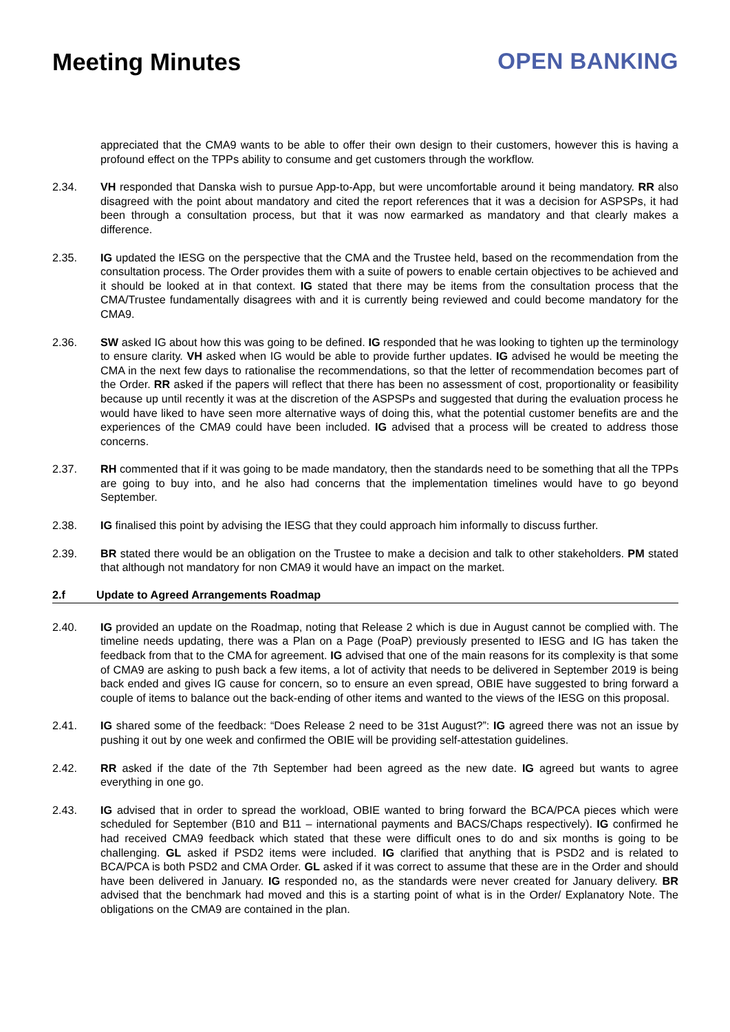Meeting Minutes OPEN BANKING
appreciated that the CMA9 wants to be able to offer their own design to their customers, however this is having a profound effect on the TPPs ability to consume and get customers through the workflow.
2.34. VH responded that Danska wish to pursue App-to-App, but were uncomfortable around it being mandatory. RR also disagreed with the point about mandatory and cited the report references that it was a decision for ASPSPs, it had been through a consultation process, but that it was now earmarked as mandatory and that clearly makes a difference.
2.35. IG updated the IESG on the perspective that the CMA and the Trustee held, based on the recommendation from the consultation process. The Order provides them with a suite of powers to enable certain objectives to be achieved and it should be looked at in that context. IG stated that there may be items from the consultation process that the CMA/Trustee fundamentally disagrees with and it is currently being reviewed and could become mandatory for the CMA9.
2.36. SW asked IG about how this was going to be defined. IG responded that he was looking to tighten up the terminology to ensure clarity. VH asked when IG would be able to provide further updates. IG advised he would be meeting the CMA in the next few days to rationalise the recommendations, so that the letter of recommendation becomes part of the Order. RR asked if the papers will reflect that there has been no assessment of cost, proportionality or feasibility because up until recently it was at the discretion of the ASPSPs and suggested that during the evaluation process he would have liked to have seen more alternative ways of doing this, what the potential customer benefits are and the experiences of the CMA9 could have been included. IG advised that a process will be created to address those concerns.
2.37. RH commented that if it was going to be made mandatory, then the standards need to be something that all the TPPs are going to buy into, and he also had concerns that the implementation timelines would have to go beyond September.
2.38. IG finalised this point by advising the IESG that they could approach him informally to discuss further.
2.39. BR stated there would be an obligation on the Trustee to make a decision and talk to other stakeholders. PM stated that although not mandatory for non CMA9 it would have an impact on the market.
2.f Update to Agreed Arrangements Roadmap
2.40. IG provided an update on the Roadmap, noting that Release 2 which is due in August cannot be complied with. The timeline needs updating, there was a Plan on a Page (PoaP) previously presented to IESG and IG has taken the feedback from that to the CMA for agreement. IG advised that one of the main reasons for its complexity is that some of CMA9 are asking to push back a few items, a lot of activity that needs to be delivered in September 2019 is being back ended and gives IG cause for concern, so to ensure an even spread, OBIE have suggested to bring forward a couple of items to balance out the back-ending of other items and wanted to the views of the IESG on this proposal.
2.41. IG shared some of the feedback: “Does Release 2 need to be 31st August?”: IG agreed there was not an issue by pushing it out by one week and confirmed the OBIE will be providing self-attestation guidelines.
2.42. RR asked if the date of the 7th September had been agreed as the new date. IG agreed but wants to agree everything in one go.
2.43. IG advised that in order to spread the workload, OBIE wanted to bring forward the BCA/PCA pieces which were scheduled for September (B10 and B11 – international payments and BACS/Chaps respectively). IG confirmed he had received CMA9 feedback which stated that these were difficult ones to do and six months is going to be challenging. GL asked if PSD2 items were included. IG clarified that anything that is PSD2 and is related to BCA/PCA is both PSD2 and CMA Order. GL asked if it was correct to assume that these are in the Order and should have been delivered in January. IG responded no, as the standards were never created for January delivery. BR advised that the benchmark had moved and this is a starting point of what is in the Order/ Explanatory Note. The obligations on the CMA9 are contained in the plan.